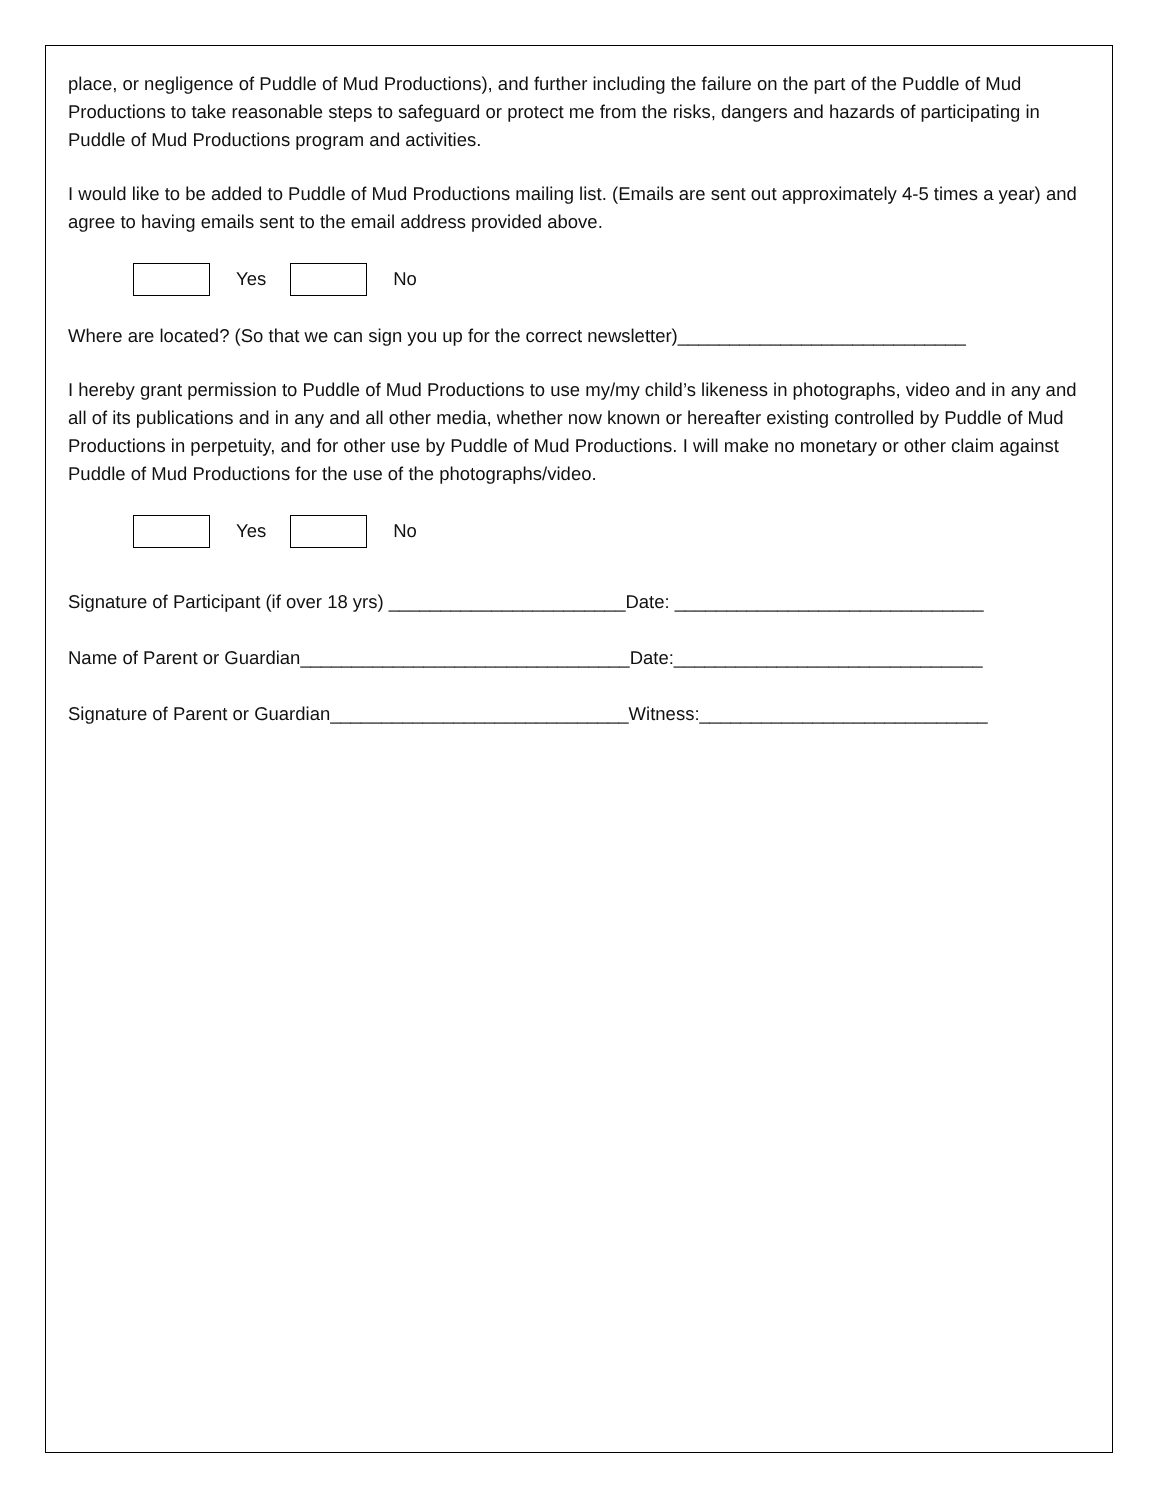place, or negligence of Puddle of Mud Productions), and further including the failure on the part of the Puddle of Mud Productions to take reasonable steps to safeguard or protect me from the risks, dangers and hazards of participating in Puddle of Mud Productions program and activities.
I would like to be added to Puddle of Mud Productions mailing list. (Emails are sent out approximately 4-5 times a year) and agree to having emails sent to the email address provided above.
Yes No
Where are located? (So that we can sign you up for the correct newsletter)____________________________
I hereby grant permission to Puddle of Mud Productions to use my/my child’s likeness in photographs, video and in any and all of its publications and in any and all other media, whether now known or hereafter existing controlled by Puddle of Mud Productions in perpetuity, and for other use by Puddle of Mud Productions. I will make no monetary or other claim against Puddle of Mud Productions for the use of the photographs/video.
Yes No
Signature of Participant (if over 18 yrs) _______________________Date: ______________________________
Name of Parent or Guardian________________________________Date:______________________________
Signature of Parent or Guardian_____________________________Witness:____________________________